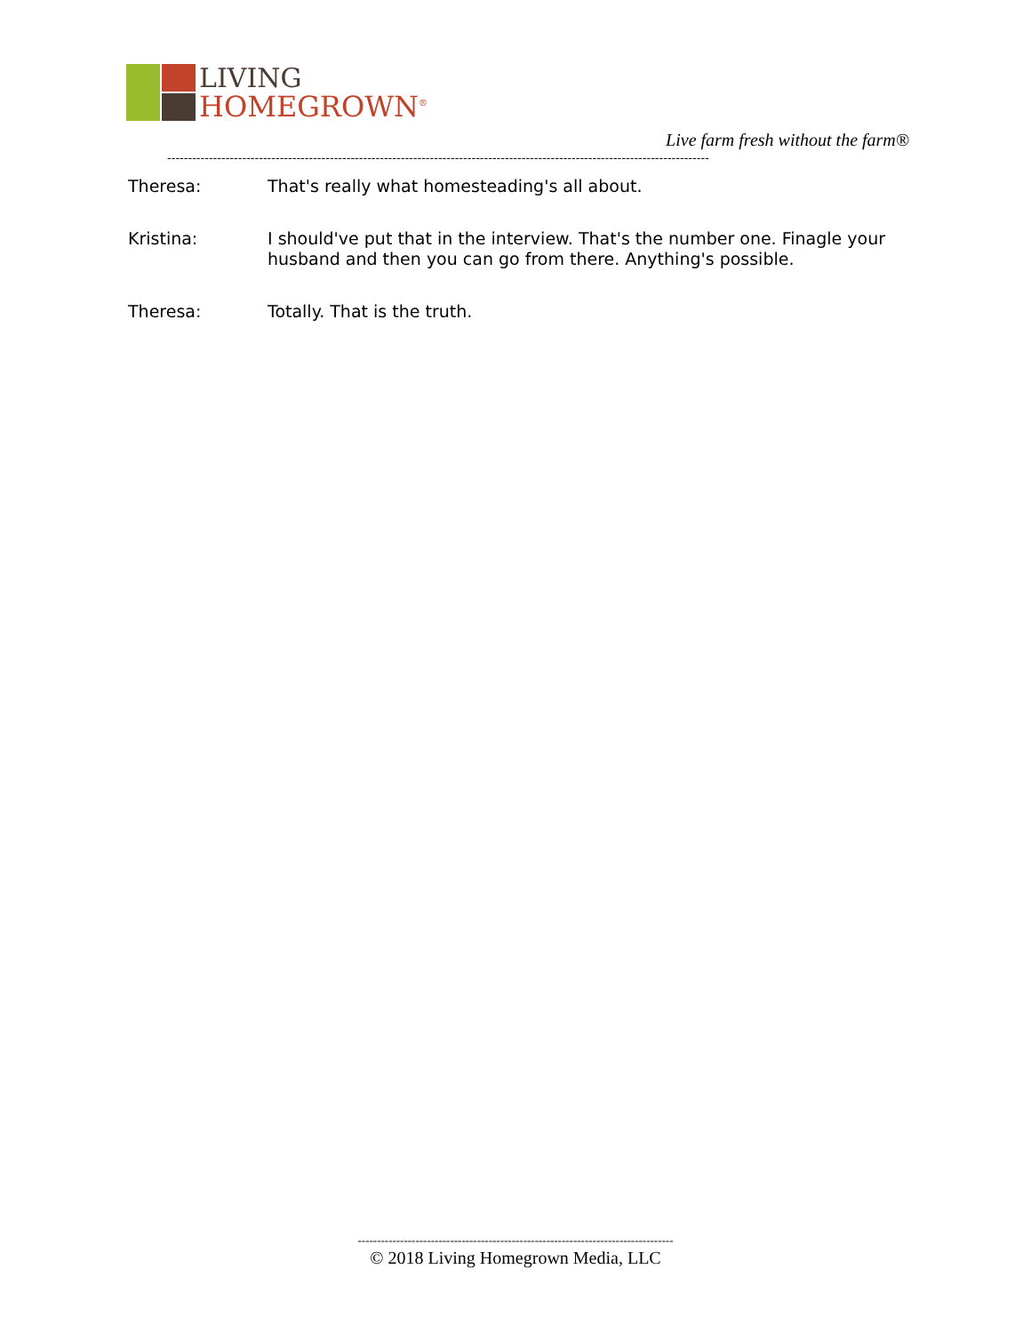LIVING
HOMEGROWN<sup>®</sup>
Live farm fresh without the farm®
----------------------------------------------------------------------------------------------------------------------------------
Theresa: That's really what homesteading's all about.
Kristina: I should've put that in the interview. That's the number one. Finagle your husband and then you can go from there. Anything's possible.
Theresa: Totally. That is the truth.
----------------------------------------------------------------------------------
© 2018 Living Homegrown Media, LLC